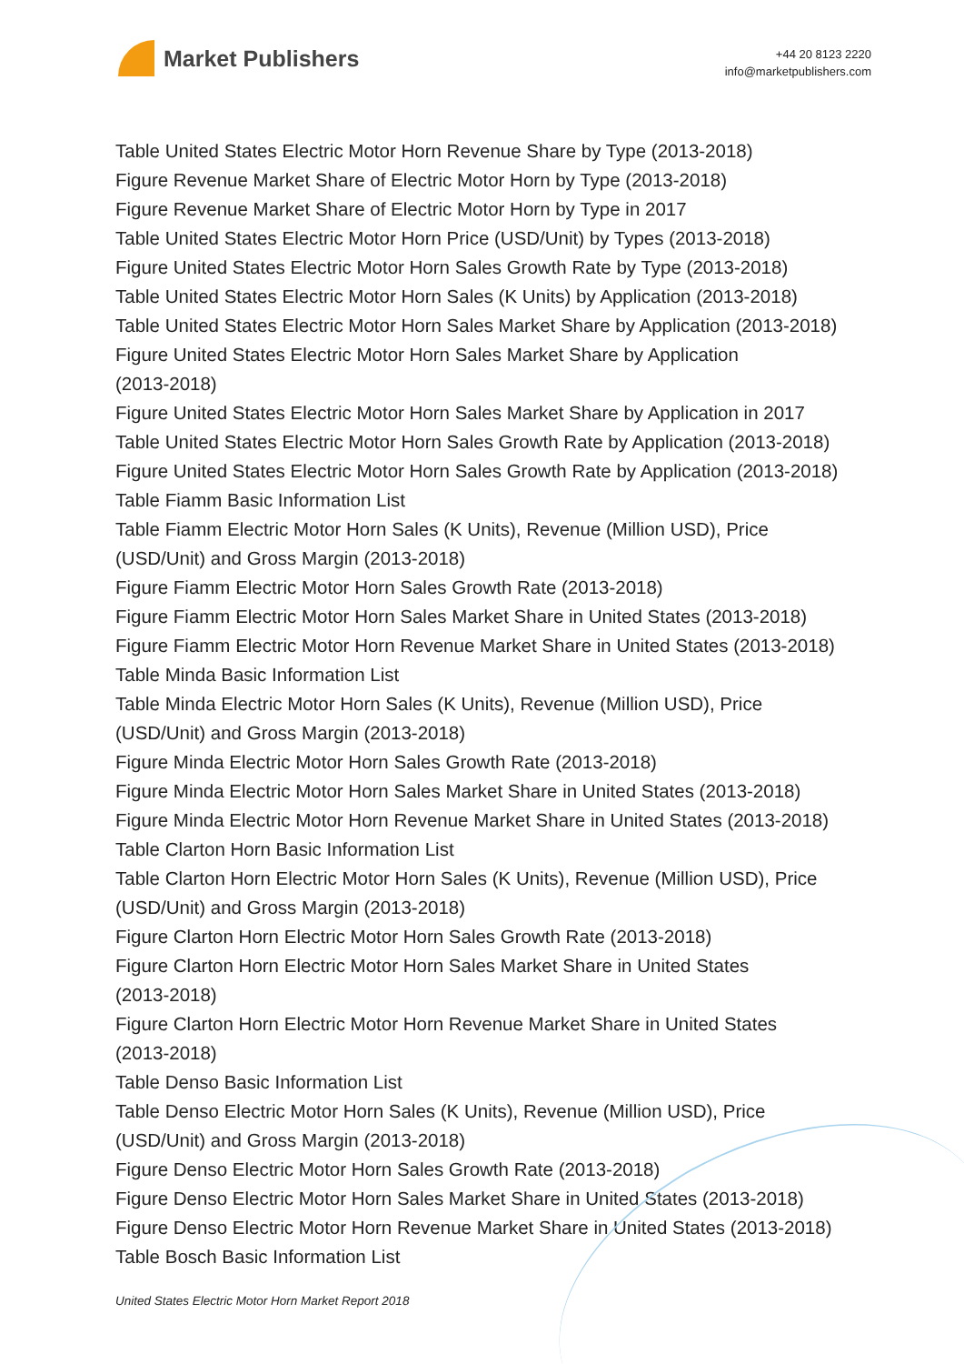Market Publishers
+44 20 8123 2220
info@marketpublishers.com
Table United States Electric Motor Horn Revenue Share by Type (2013-2018)
Figure Revenue Market Share of Electric Motor Horn by Type (2013-2018)
Figure Revenue Market Share of Electric Motor Horn by Type in 2017
Table United States Electric Motor Horn Price (USD/Unit) by Types (2013-2018)
Figure United States Electric Motor Horn Sales Growth Rate by Type (2013-2018)
Table United States Electric Motor Horn Sales (K Units) by Application (2013-2018)
Table United States Electric Motor Horn Sales Market Share by Application (2013-2018)
Figure United States Electric Motor Horn Sales Market Share by Application
(2013-2018)
Figure United States Electric Motor Horn Sales Market Share by Application in 2017
Table United States Electric Motor Horn Sales Growth Rate by Application (2013-2018)
Figure United States Electric Motor Horn Sales Growth Rate by Application (2013-2018)
Table Fiamm Basic Information List
Table Fiamm Electric Motor Horn Sales (K Units), Revenue (Million USD), Price
(USD/Unit) and Gross Margin (2013-2018)
Figure Fiamm Electric Motor Horn Sales Growth Rate (2013-2018)
Figure Fiamm Electric Motor Horn Sales Market Share in United States (2013-2018)
Figure Fiamm Electric Motor Horn Revenue Market Share in United States (2013-2018)
Table Minda Basic Information List
Table Minda Electric Motor Horn Sales (K Units), Revenue (Million USD), Price
(USD/Unit) and Gross Margin (2013-2018)
Figure Minda Electric Motor Horn Sales Growth Rate (2013-2018)
Figure Minda Electric Motor Horn Sales Market Share in United States (2013-2018)
Figure Minda Electric Motor Horn Revenue Market Share in United States (2013-2018)
Table Clarton Horn Basic Information List
Table Clarton Horn Electric Motor Horn Sales (K Units), Revenue (Million USD), Price
(USD/Unit) and Gross Margin (2013-2018)
Figure Clarton Horn Electric Motor Horn Sales Growth Rate (2013-2018)
Figure Clarton Horn Electric Motor Horn Sales Market Share in United States
(2013-2018)
Figure Clarton Horn Electric Motor Horn Revenue Market Share in United States
(2013-2018)
Table Denso Basic Information List
Table Denso Electric Motor Horn Sales (K Units), Revenue (Million USD), Price
(USD/Unit) and Gross Margin (2013-2018)
Figure Denso Electric Motor Horn Sales Growth Rate (2013-2018)
Figure Denso Electric Motor Horn Sales Market Share in United States (2013-2018)
Figure Denso Electric Motor Horn Revenue Market Share in United States (2013-2018)
Table Bosch Basic Information List
United States Electric Motor Horn Market Report 2018